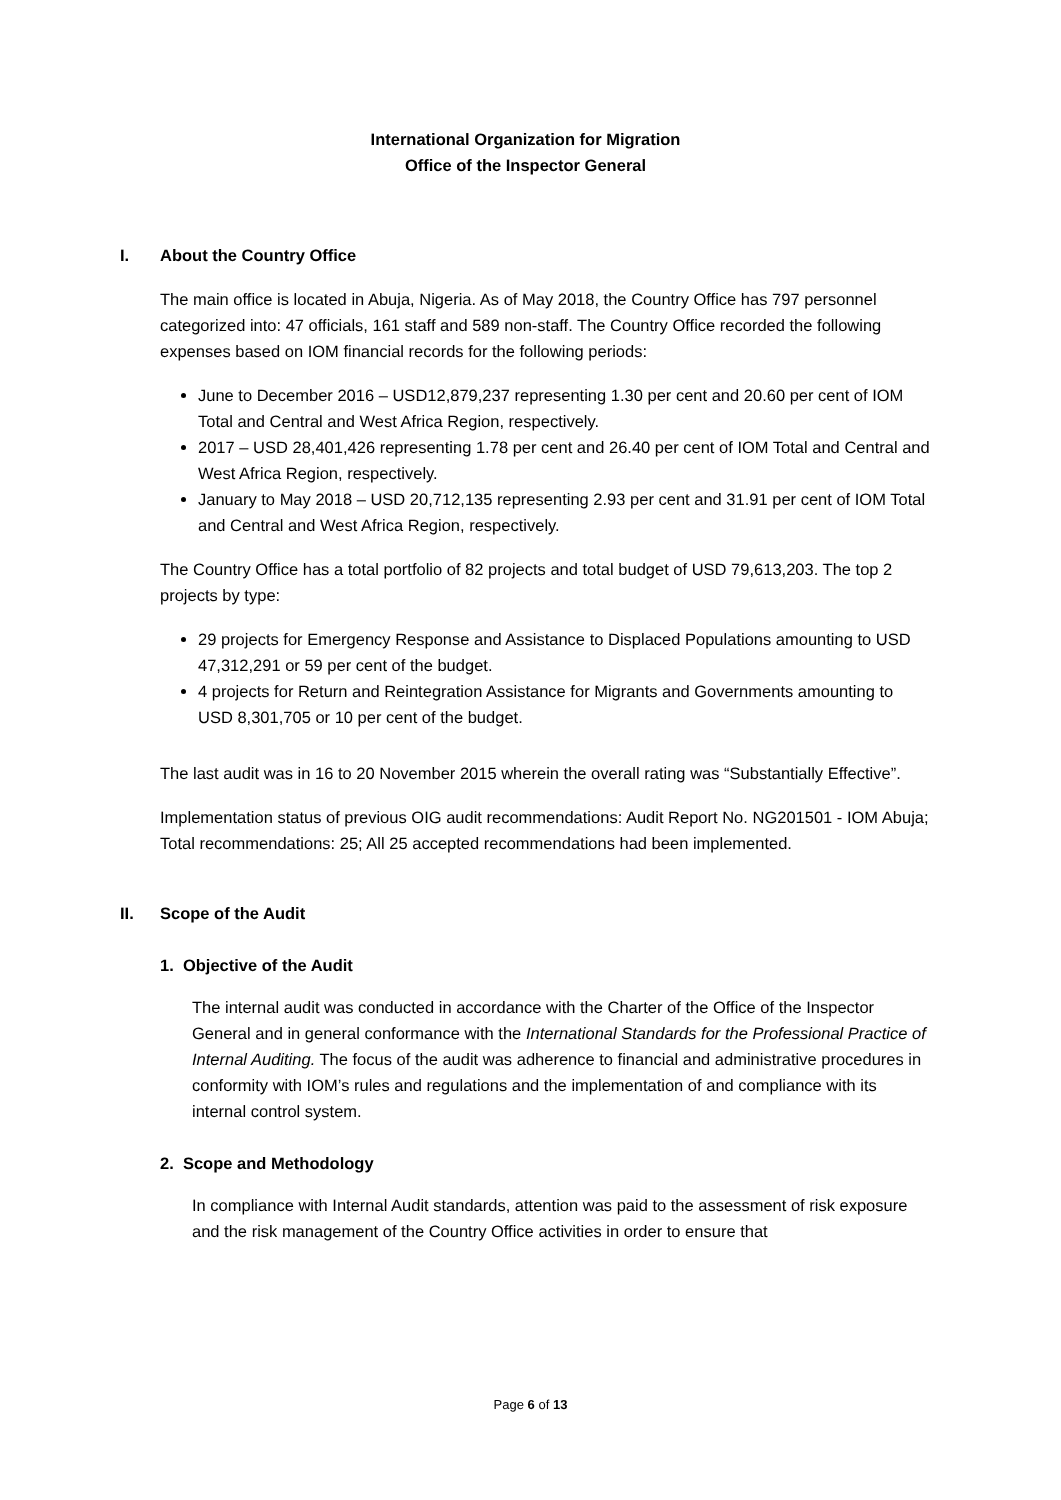International Organization for Migration
Office of the Inspector General
I. About the Country Office
The main office is located in Abuja, Nigeria. As of May 2018, the Country Office has 797 personnel categorized into: 47 officials, 161 staff and 589 non-staff. The Country Office recorded the following expenses based on IOM financial records for the following periods:
June to December 2016 – USD12,879,237 representing 1.30 per cent and 20.60 per cent of IOM Total and Central and West Africa Region, respectively.
2017 – USD 28,401,426 representing 1.78 per cent and 26.40 per cent of IOM Total and Central and West Africa Region, respectively.
January to May 2018 – USD 20,712,135 representing 2.93 per cent and 31.91 per cent of IOM Total and Central and West Africa Region, respectively.
The Country Office has a total portfolio of 82 projects and total budget of USD 79,613,203. The top 2 projects by type:
29 projects for Emergency Response and Assistance to Displaced Populations amounting to USD 47,312,291 or 59 per cent of the budget.
4 projects for Return and Reintegration Assistance for Migrants and Governments amounting to USD 8,301,705 or 10 per cent of the budget.
The last audit was in 16 to 20 November 2015 wherein the overall rating was “Substantially Effective”.
Implementation status of previous OIG audit recommendations: Audit Report No. NG201501 - IOM Abuja; Total recommendations: 25; All 25 accepted recommendations had been implemented.
II. Scope of the Audit
1. Objective of the Audit
The internal audit was conducted in accordance with the Charter of the Office of the Inspector General and in general conformance with the International Standards for the Professional Practice of Internal Auditing. The focus of the audit was adherence to financial and administrative procedures in conformity with IOM’s rules and regulations and the implementation of and compliance with its internal control system.
2. Scope and Methodology
In compliance with Internal Audit standards, attention was paid to the assessment of risk exposure and the risk management of the Country Office activities in order to ensure that
Page 6 of 13